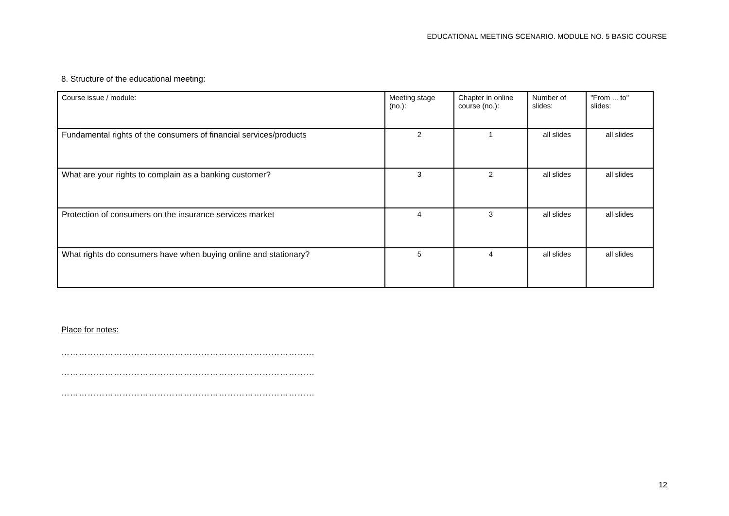EDUCATIONAL MEETING SCENARIO. MODULE NO. 5 BASIC COURSE
8. Structure of the educational meeting:
| Course issue / module: | Meeting stage (no.): | Chapter in online course (no.): | Number of slides: | "From ... to" slides: |
| Fundamental rights of the consumers of financial services/products | 2 | 1 | all slides | all slides |
| What are your rights to complain as a banking customer? | 3 | 2 | all slides | all slides |
| Protection of consumers on the insurance services market | 4 | 3 | all slides | all slides |
| What rights do consumers have when buying online and stationary? | 5 | 4 | all slides | all slides |
Place for notes:
…………………………………………………………………………...
……………………………………………………………………………
……………………………………………………………………………
12